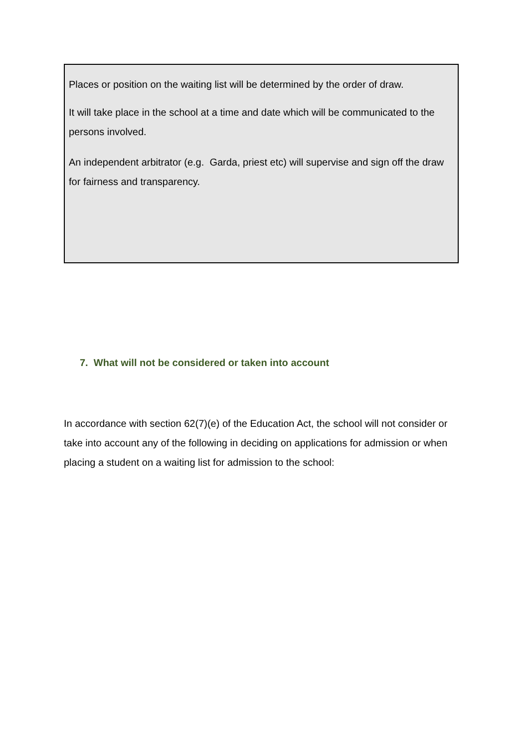Places or position on the waiting list will be determined by the order of draw.
It will take place in the school at a time and date which will be communicated to the persons involved.
An independent arbitrator (e.g. Garda, priest etc) will supervise and sign off the draw for fairness and transparency.
7. What will not be considered or taken into account
In accordance with section 62(7)(e) of the Education Act, the school will not consider or take into account any of the following in deciding on applications for admission or when placing a student on a waiting list for admission to the school: